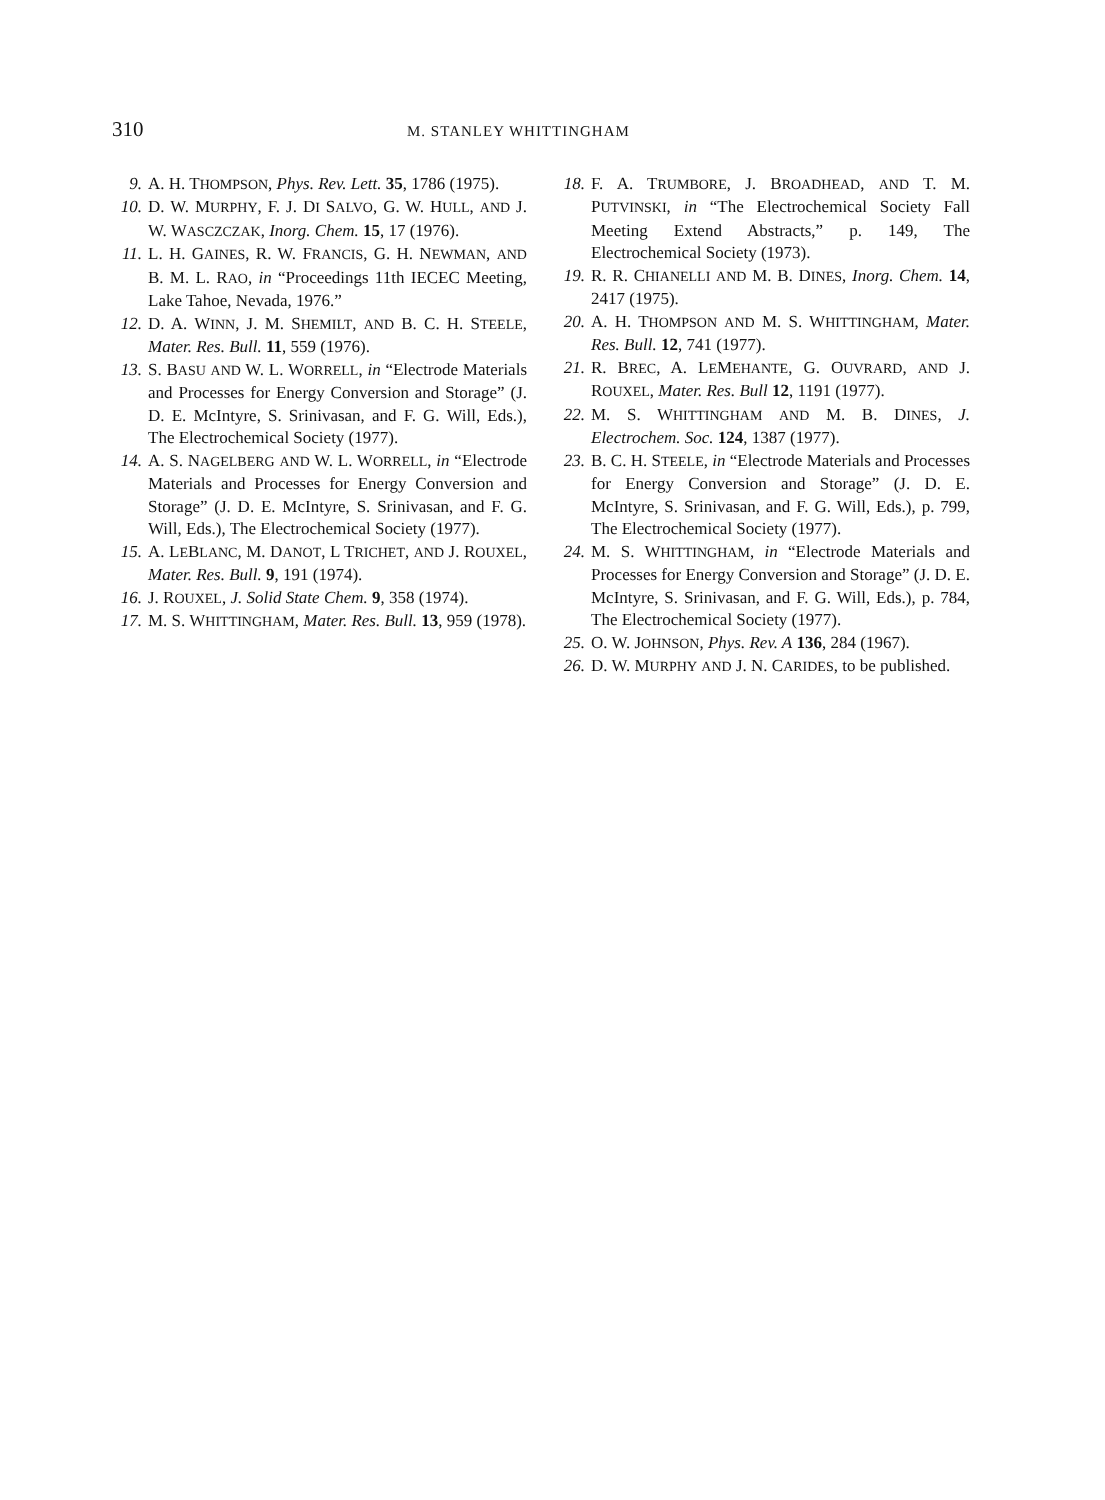310 M. STANLEY WHITTINGHAM
9. A. H. THOMPSON, Phys. Rev. Lett. 35, 1786 (1975).
10. D. W. MURPHY, F. J. DI SALVO, G. W. HULL, AND J. W. WASCZCZAK, Inorg. Chem. 15, 17 (1976).
11. L. H. GAINES, R. W. FRANCIS, G. H. NEWMAN, AND B. M. L. RAO, in “Proceedings 11th IECEC Meeting, Lake Tahoe, Nevada, 1976.”
12. D. A. WINN, J. M. SHEMILT, AND B. C. H. STEELE, Mater. Res. Bull. 11, 559 (1976).
13. S. BASU AND W. L. WORRELL, in “Electrode Materials and Processes for Energy Conversion and Storage” (J. D. E. McIntyre, S. Srinivasan, and F. G. Will, Eds.), The Electrochemical Society (1977).
14. A. S. NAGELBERG AND W. L. WORRELL, in “Electrode Materials and Processes for Energy Conversion and Storage” (J. D. E. McIntyre, S. Srinivasan, and F. G. Will, Eds.), The Electrochemical Society (1977).
15. A. LEBLANC, M. DANOT, L TRICHET, AND J. ROUXEL, Mater. Res. Bull. 9, 191 (1974).
16. J. ROUXEL, J. Solid State Chem. 9, 358 (1974).
17. M. S. WHITTINGHAM, Mater. Res. Bull. 13, 959 (1978).
18. F. A. TRUMBORE, J. BROADHEAD, AND T. M. PUTVINSKI, in “The Electrochemical Society Fall Meeting Extend Abstracts,” p. 149, The Electrochemical Society (1973).
19. R. R. CHIANELLI AND M. B. DINES, Inorg. Chem. 14, 2417 (1975).
20. A. H. THOMPSON AND M. S. WHITTINGHAM, Mater. Res. Bull. 12, 741 (1977).
21. R. BREC, A. LEMEHANTE, G. OUVRARD, AND J. ROUXEL, Mater. Res. Bull 12, 1191 (1977).
22. M. S. WHITTINGHAM AND M. B. DINES, J. Electrochem. Soc. 124, 1387 (1977).
23. B. C. H. STEELE, in “Electrode Materials and Processes for Energy Conversion and Storage” (J. D. E. McIntyre, S. Srinivasan, and F. G. Will, Eds.), p. 799, The Electrochemical Society (1977).
24. M. S. WHITTINGHAM, in “Electrode Materials and Processes for Energy Conversion and Storage” (J. D. E. McIntyre, S. Srinivasan, and F. G. Will, Eds.), p. 784, The Electrochemical Society (1977).
25. O. W. JOHNSON, Phys. Rev. A 136, 284 (1967).
26. D. W. MURPHY AND J. N. CARIDES, to be published.